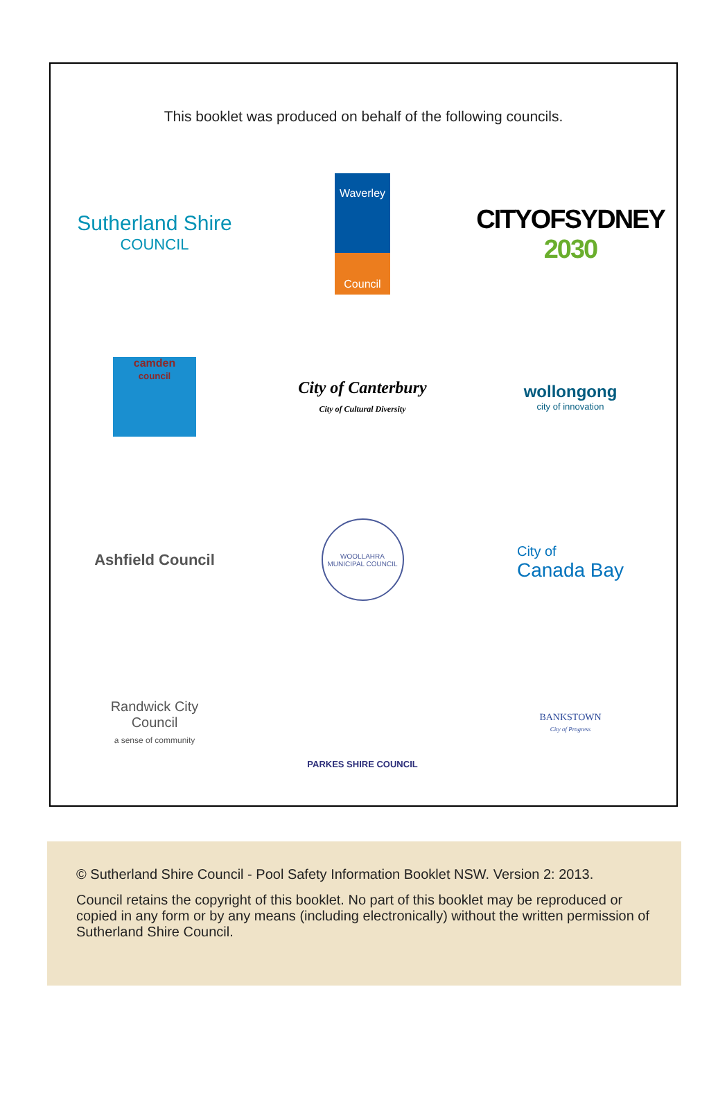This booklet was produced on behalf of the following councils.
Sutherland Shire
COUNCIL
Council
Waverley
CITYOFSYDNEY 2030
camden
council
City of Canterbury
City of Cultural Diversity
wollongong
city of innovation
Ashfield Council
WOOLLAHRA MUNICIPAL COUNCIL
City of
Canada Bay
Randwick City
Council
a sense of community
PARKES SHIRE COUNCIL
BANKSTOWN
City of Progress
© Sutherland Shire Council - Pool Safety Information Booklet NSW. Version 2: 2013.
Council retains the copyright of this booklet. No part of this booklet may be reproduced or copied in any form or by any means (including electronically) without the written permission of Sutherland Shire Council.